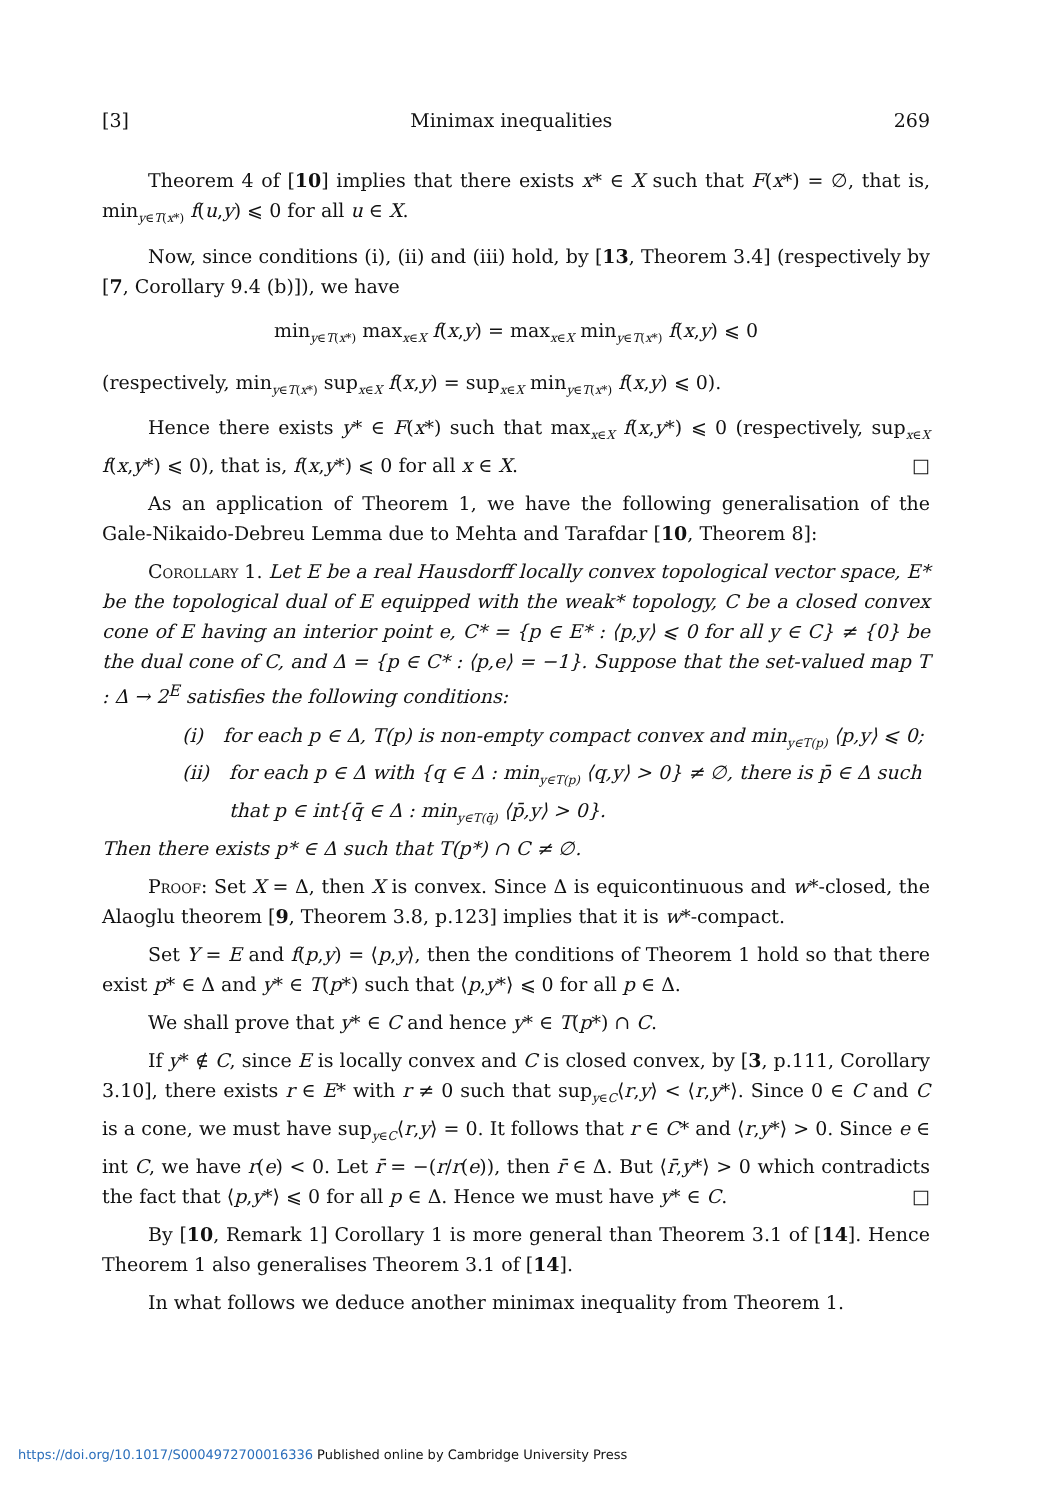[3] Minimax inequalities 269
Theorem 4 of [10] implies that there exists x* ∈ X such that F(x*) = ∅, that is, min<sub>y∈T(x*)</sub> f(u,y) ⩽ 0 for all u ∈ X.
Now, since conditions (i), (ii) and (iii) hold, by [13, Theorem 3.4] (respectively by [7, Corollary 9.4 (b)]), we have
min<sub>y∈T(x*)</sub> max<sub>x∈X</sub> f(x,y) = max<sub>x∈X</sub> min<sub>y∈T(x*)</sub> f(x,y) ⩽ 0
(respectively, min<sub>y∈T(x*)</sub> sup<sub>x∈X</sub> f(x,y) = sup<sub>x∈X</sub> min<sub>y∈T(x*)</sub> f(x,y) ⩽ 0).
Hence there exists y* ∈ F(x*) such that max<sub>x∈X</sub> f(x,y*) ⩽ 0 (respectively, sup<sub>x∈X</sub> f(x,y*) ⩽ 0), that is, f(x,y*) ⩽ 0 for all x ∈ X. □
As an application of Theorem 1, we have the following generalisation of the Gale-Nikaido-Debreu Lemma due to Mehta and Tarafdar [10, Theorem 8]:
Corollary 1. Let E be a real Hausdorff locally convex topological vector space, E* be the topological dual of E equipped with the weak* topology, C be a closed convex cone of E having an interior point e, C* = {p ∈ E* : ⟨p,y⟩ ⩽ 0 for all y ∈ C} ≠ {0} be the dual cone of C, and Δ = {p ∈ C* : ⟨p,e⟩ = −1}. Suppose that the set-valued map T : Δ → 2<sup>E</sup> satisfies the following conditions:
(i) for each p ∈ Δ, T(p) is non-empty compact convex and min<sub>y∈T(p)</sub> ⟨p,y⟩ ⩽ 0;
(ii) for each p ∈ Δ with {q ∈ Δ : min<sub>y∈T(p)</sub> ⟨q,y⟩ > 0} ≠ ∅, there is p̄ ∈ Δ such that p ∈ int{q̄ ∈ Δ : min<sub>y∈T(q̄)</sub> ⟨p̄,y⟩ > 0}.
Then there exists p* ∈ Δ such that T(p*) ∩ C ≠ ∅.
Proof: Set X = Δ, then X is convex. Since Δ is equicontinuous and w*-closed, the Alaoglu theorem [9, Theorem 3.8, p.123] implies that it is w*-compact.
Set Y = E and f(p,y) = ⟨p,y⟩, then the conditions of Theorem 1 hold so that there exist p* ∈ Δ and y* ∈ T(p*) such that ⟨p,y*⟩ ⩽ 0 for all p ∈ Δ.
We shall prove that y* ∈ C and hence y* ∈ T(p*) ∩ C.
If y* ∉ C, since E is locally convex and C is closed convex, by [3, p.111, Corollary 3.10], there exists r ∈ E* with r ≠ 0 such that sup<sub>y∈C</sub>⟨r,y⟩ < ⟨r,y*⟩. Since 0 ∈ C and C is a cone, we must have sup<sub>y∈C</sub>⟨r,y⟩ = 0. It follows that r ∈ C* and ⟨r,y*⟩ > 0. Since e ∈ int C, we have r(e) < 0. Let r̄ = −(r/r(e)), then r̄ ∈ Δ. But ⟨r̄,y*⟩ > 0 which contradicts the fact that ⟨p,y*⟩ ⩽ 0 for all p ∈ Δ. Hence we must have y* ∈ C. □
By [10, Remark 1] Corollary 1 is more general than Theorem 3.1 of [14]. Hence Theorem 1 also generalises Theorem 3.1 of [14].
In what follows we deduce another minimax inequality from Theorem 1.
https://doi.org/10.1017/S0004972700016336 Published online by Cambridge University Press